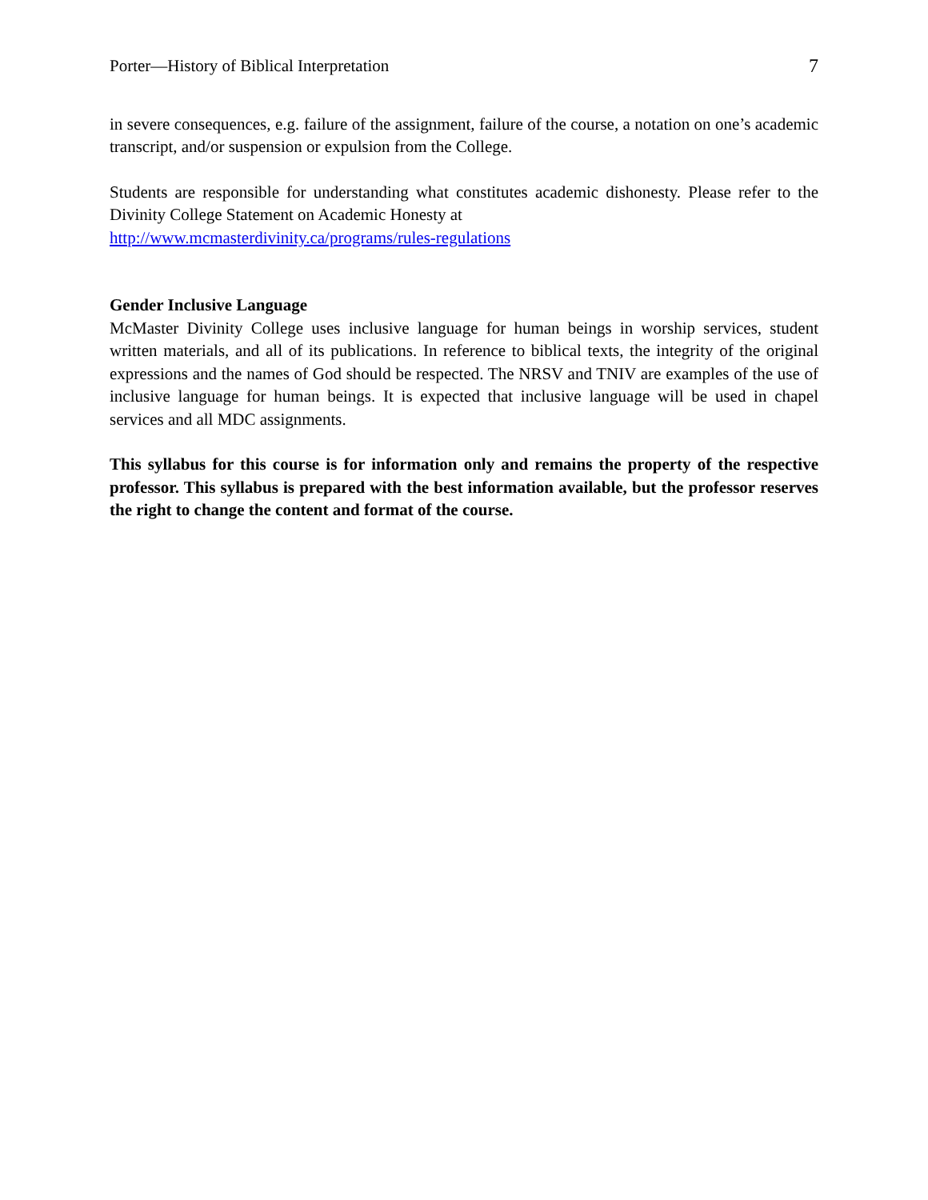Porter—History of Biblical Interpretation 7
in severe consequences, e.g. failure of the assignment, failure of the course, a notation on one’s academic transcript, and/or suspension or expulsion from the College.
Students are responsible for understanding what constitutes academic dishonesty. Please refer to the Divinity College Statement on Academic Honesty at
http://www.mcmasterdivinity.ca/programs/rules-regulations
Gender Inclusive Language
McMaster Divinity College uses inclusive language for human beings in worship services, student written materials, and all of its publications. In reference to biblical texts, the integrity of the original expressions and the names of God should be respected. The NRSV and TNIV are examples of the use of inclusive language for human beings. It is expected that inclusive language will be used in chapel services and all MDC assignments.
This syllabus for this course is for information only and remains the property of the respective professor. This syllabus is prepared with the best information available, but the professor reserves the right to change the content and format of the course.